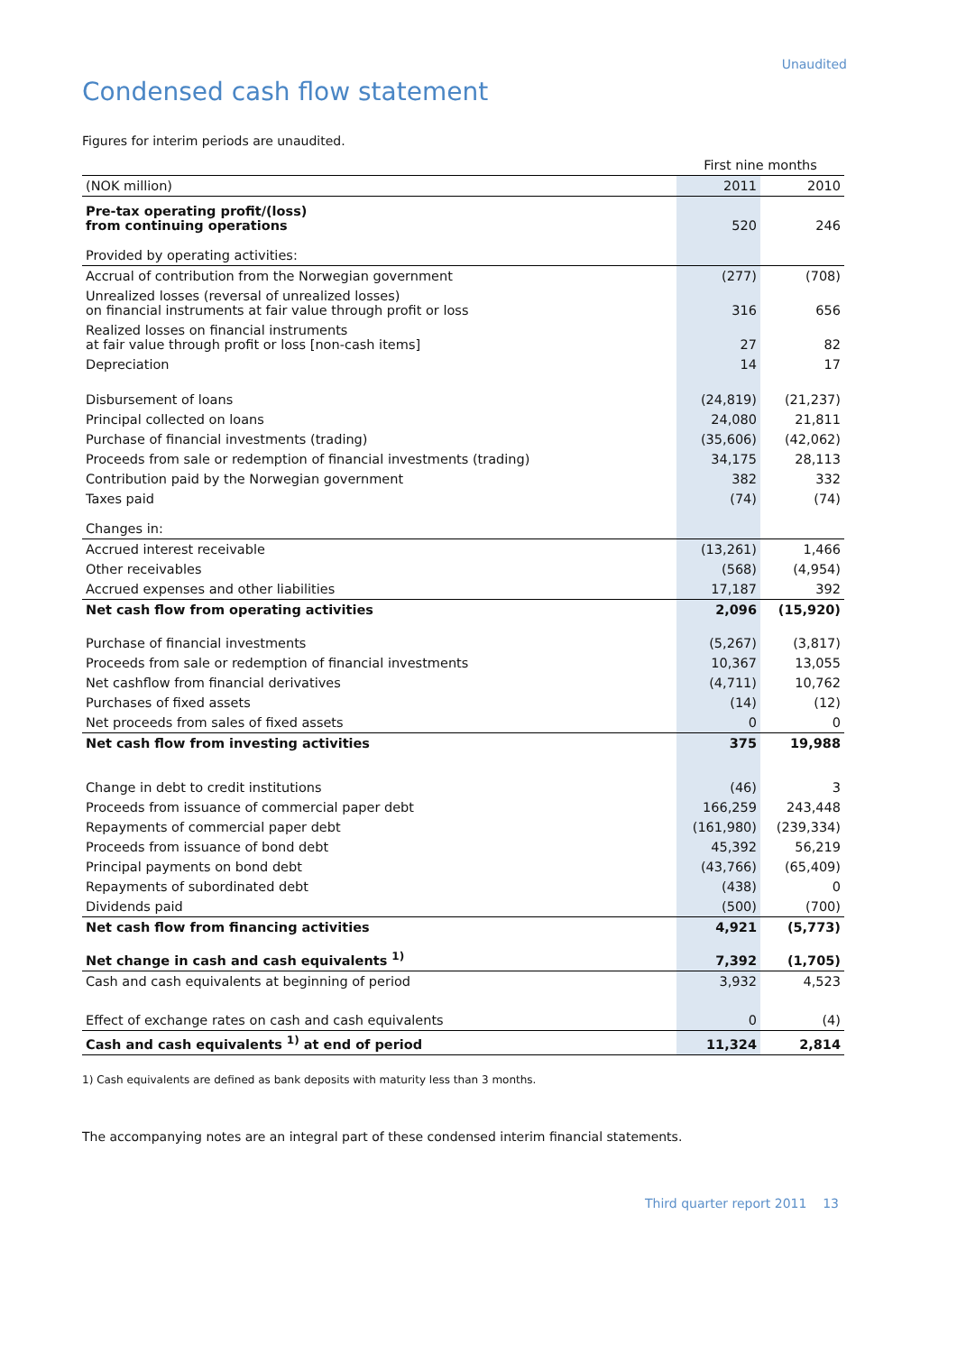Unaudited
Condensed cash flow statement
Figures for interim periods are unaudited.
| | First nine months | |
| (NOK million) | 2011 | 2010 |
| Pre-tax operating profit/(loss) from continuing operations | 520 | 246 |
| Provided by operating activities: | | |
| Accrual of contribution from the Norwegian government | (277) | (708) |
| Unrealized losses (reversal of unrealized losses) on financial instruments at fair value through profit or loss | 316 | 656 |
| Realized losses on financial instruments at fair value through profit or loss [non-cash items] | 27 | 82 |
| Depreciation | 14 | 17 |
| Disbursement of loans | (24,819) | (21,237) |
| Principal collected on loans | 24,080 | 21,811 |
| Purchase of financial investments (trading) | (35,606) | (42,062) |
| Proceeds from sale or redemption of financial investments (trading) | 34,175 | 28,113 |
| Contribution paid by the Norwegian government | 382 | 332 |
| Taxes paid | (74) | (74) |
| Changes in: | | |
| Accrued interest receivable | (13,261) | 1,466 |
| Other receivables | (568) | (4,954) |
| Accrued expenses and other liabilities | 17,187 | 392 |
| Net cash flow from operating activities | 2,096 | (15,920) |
| Purchase of financial investments | (5,267) | (3,817) |
| Proceeds from sale or redemption of financial investments | 10,367 | 13,055 |
| Net cashflow from financial derivatives | (4,711) | 10,762 |
| Purchases of fixed assets | (14) | (12) |
| Net proceeds from sales of fixed assets | 0 | 0 |
| Net cash flow from investing activities | 375 | 19,988 |
| Change in debt to credit institutions | (46) | 3 |
| Proceeds from issuance of commercial paper debt | 166,259 | 243,448 |
| Repayments of commercial paper debt | (161,980) | (239,334) |
| Proceeds from issuance of bond debt | 45,392 | 56,219 |
| Principal payments on bond debt | (43,766) | (65,409) |
| Repayments of subordinated debt | (438) | 0 |
| Dividends paid | (500) | (700) |
| Net cash flow from financing activities | 4,921 | (5,773) |
| Net change in cash and cash equivalents <sup>1)</sup> | 7,392 | (1,705) |
| Cash and cash equivalents at beginning of period | 3,932 | 4,523 |
| Effect of exchange rates on cash and cash equivalents | 0 | (4) |
| Cash and cash equivalents <sup>1)</sup> at end of period | 11,324 | 2,814 |
1) Cash equivalents are defined as bank deposits with maturity less than 3 months.
The accompanying notes are an integral part of these condensed interim financial statements.
Third quarter report 2011 13